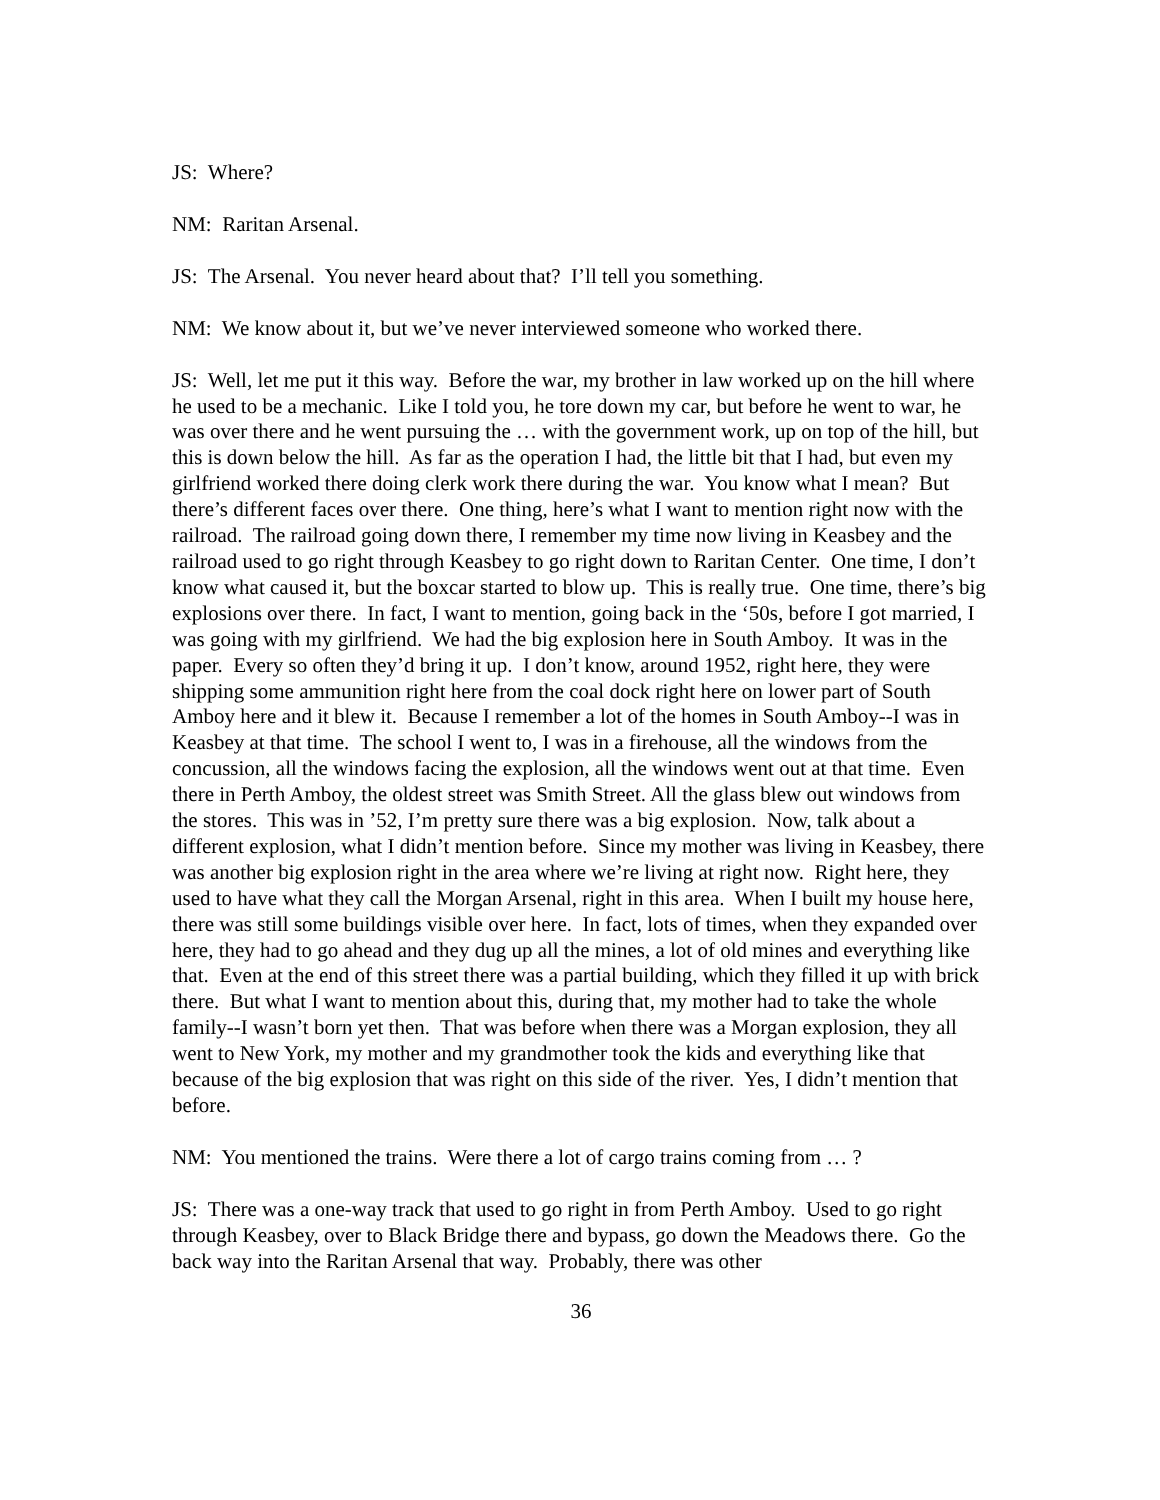JS: Where?
NM: Raritan Arsenal.
JS: The Arsenal. You never heard about that? I’ll tell you something.
NM: We know about it, but we’ve never interviewed someone who worked there.
JS: Well, let me put it this way. Before the war, my brother in law worked up on the hill where he used to be a mechanic. Like I told you, he tore down my car, but before he went to war, he was over there and he went pursuing the … with the government work, up on top of the hill, but this is down below the hill. As far as the operation I had, the little bit that I had, but even my girlfriend worked there doing clerk work there during the war. You know what I mean? But there’s different faces over there. One thing, here’s what I want to mention right now with the railroad. The railroad going down there, I remember my time now living in Keasbey and the railroad used to go right through Keasbey to go right down to Raritan Center. One time, I don’t know what caused it, but the boxcar started to blow up. This is really true. One time, there’s big explosions over there. In fact, I want to mention, going back in the ‘50s, before I got married, I was going with my girlfriend. We had the big explosion here in South Amboy. It was in the paper. Every so often they’d bring it up. I don’t know, around 1952, right here, they were shipping some ammunition right here from the coal dock right here on lower part of South Amboy here and it blew it. Because I remember a lot of the homes in South Amboy--I was in Keasbey at that time. The school I went to, I was in a firehouse, all the windows from the concussion, all the windows facing the explosion, all the windows went out at that time. Even there in Perth Amboy, the oldest street was Smith Street. All the glass blew out windows from the stores. This was in ’52, I’m pretty sure there was a big explosion. Now, talk about a different explosion, what I didn’t mention before. Since my mother was living in Keasbey, there was another big explosion right in the area where we’re living at right now. Right here, they used to have what they call the Morgan Arsenal, right in this area. When I built my house here, there was still some buildings visible over here. In fact, lots of times, when they expanded over here, they had to go ahead and they dug up all the mines, a lot of old mines and everything like that. Even at the end of this street there was a partial building, which they filled it up with brick there. But what I want to mention about this, during that, my mother had to take the whole family--I wasn’t born yet then. That was before when there was a Morgan explosion, they all went to New York, my mother and my grandmother took the kids and everything like that because of the big explosion that was right on this side of the river. Yes, I didn’t mention that before.
NM: You mentioned the trains. Were there a lot of cargo trains coming from … ?
JS: There was a one-way track that used to go right in from Perth Amboy. Used to go right through Keasbey, over to Black Bridge there and bypass, go down the Meadows there. Go the back way into the Raritan Arsenal that way. Probably, there was other
36